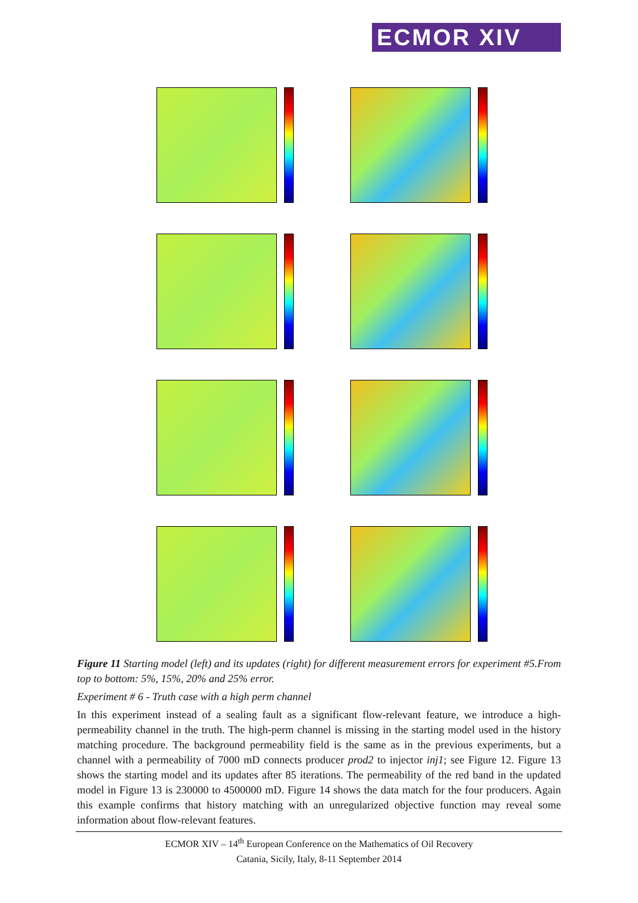ECMOR XIV
Figure 11 Starting model (left) and its updates (right) for different measurement errors for experiment #5.From top to bottom: 5%, 15%, 20% and 25% error.
Experiment # 6 - Truth case with a high perm channel
In this experiment instead of a sealing fault as a significant flow-relevant feature, we introduce a high-permeability channel in the truth. The high-perm channel is missing in the starting model used in the history matching procedure. The background permeability field is the same as in the previous experiments, but a channel with a permeability of 7000 mD connects producer prod2 to injector inj1; see Figure 12. Figure 13 shows the starting model and its updates after 85 iterations. The permeability of the red band in the updated model in Figure 13 is 230000 to 4500000 mD. Figure 14 shows the data match for the four producers. Again this example confirms that history matching with an unregularized objective function may reveal some information about flow-relevant features.
ECMOR XIV – 14<sup>th</sup> European Conference on the Mathematics of Oil Recovery
Catania, Sicily, Italy, 8-11 September 2014